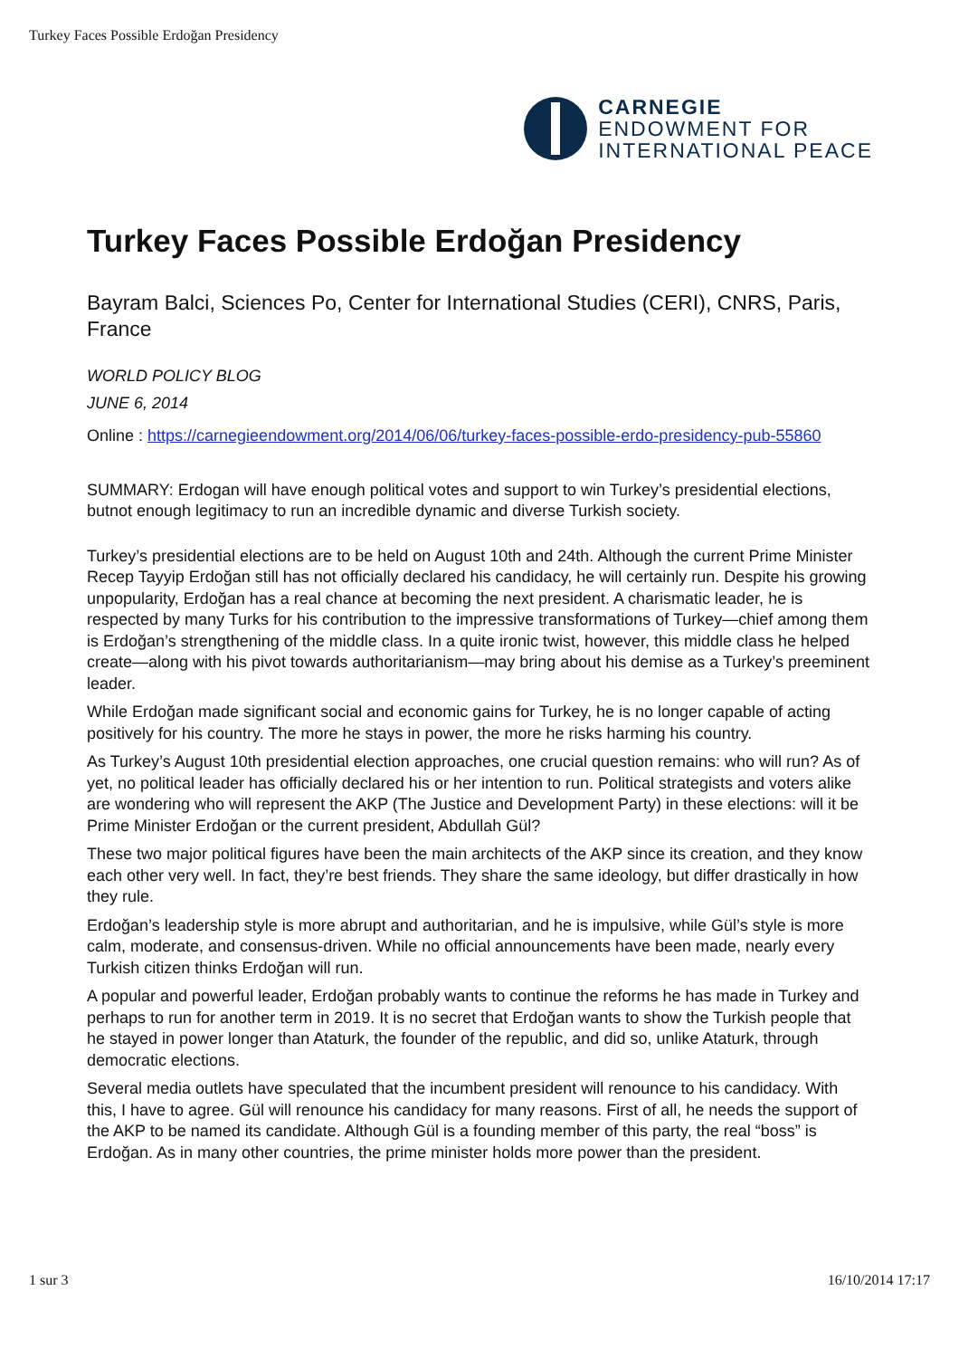Turkey Faces Possible Erdoğan Presidency
CARNEGIE
ENDOWMENT FOR
INTERNATIONAL PEACE
Turkey Faces Possible Erdoğan Presidency
Bayram Balci, Sciences Po, Center for International Studies (CERI), CNRS, Paris, France
WORLD POLICY BLOG
JUNE 6, 2014
Online : https://carnegieendowment.org/2014/06/06/turkey-faces-possible-erdo-presidency-pub-55860
SUMMARY: Erdogan will have enough political votes and support to win Turkey’s presidential elections, butnot enough legitimacy to run an incredible dynamic and diverse Turkish society.
Turkey’s presidential elections are to be held on August 10th and 24th. Although the current Prime Minister Recep Tayyip Erdoğan still has not officially declared his candidacy, he will certainly run. Despite his growing unpopularity, Erdoğan has a real chance at becoming the next president. A charismatic leader, he is respected by many Turks for his contribution to the impressive transformations of Turkey—chief among them is Erdoğan’s strengthening of the middle class. In a quite ironic twist, however, this middle class he helped create—along with his pivot towards authoritarianism—may bring about his demise as a Turkey’s preeminent leader.
While Erdoğan made significant social and economic gains for Turkey, he is no longer capable of acting positively for his country. The more he stays in power, the more he risks harming his country.
As Turkey’s August 10th presidential election approaches, one crucial question remains: who will run? As of yet, no political leader has officially declared his or her intention to run. Political strategists and voters alike are wondering who will represent the AKP (The Justice and Development Party) in these elections: will it be Prime Minister Erdoğan or the current president, Abdullah Gül?
These two major political figures have been the main architects of the AKP since its creation, and they know each other very well. In fact, they’re best friends. They share the same ideology, but differ drastically in how they rule.
Erdoğan’s leadership style is more abrupt and authoritarian, and he is impulsive, while Gül’s style is more calm, moderate, and consensus-driven. While no official announcements have been made, nearly every Turkish citizen thinks Erdoğan will run.
A popular and powerful leader, Erdoğan probably wants to continue the reforms he has made in Turkey and perhaps to run for another term in 2019. It is no secret that Erdoğan wants to show the Turkish people that he stayed in power longer than Ataturk, the founder of the republic, and did so, unlike Ataturk, through democratic elections.
Several media outlets have speculated that the incumbent president will renounce to his candidacy. With this, I have to agree. Gül will renounce his candidacy for many reasons. First of all, he needs the support of the AKP to be named its candidate. Although Gül is a founding member of this party, the real “boss” is Erdoğan. As in many other countries, the prime minister holds more power than the president.
1 sur 3 16/10/2014 17:17